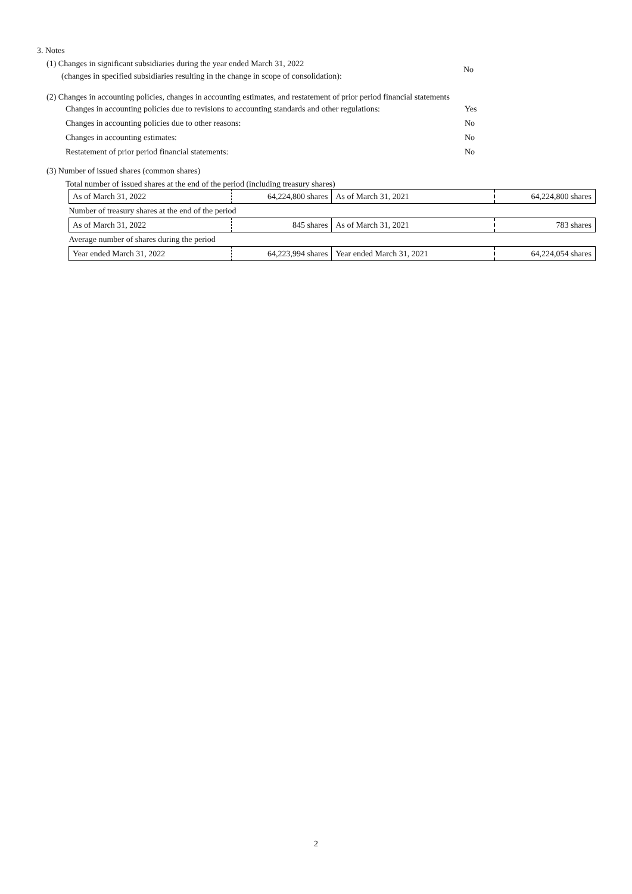3. Notes
(1) Changes in significant subsidiaries during the year ended March 31, 2022
(changes in specified subsidiaries resulting in the change in scope of consolidation):
No
(2) Changes in accounting policies, changes in accounting estimates, and restatement of prior period financial statements
Changes in accounting policies due to revisions to accounting standards and other regulations:
Yes
Changes in accounting policies due to other reasons: No
Changes in accounting estimates: No
Restatement of prior period financial statements: No
(3) Number of issued shares (common shares)
Total number of issued shares at the end of the period (including treasury shares)
| As of March 31, 2022 | 64,224,800 shares | As of March 31, 2021 | 64,224,800 shares |
| Number of treasury shares at the end of the period | | | |
| As of March 31, 2022 | 845 shares | As of March 31, 2021 | 783 shares |
| Average number of shares during the period | | | |
| Year ended March 31, 2022 | 64,223,994 shares | Year ended March 31, 2021 | 64,224,054 shares |
2